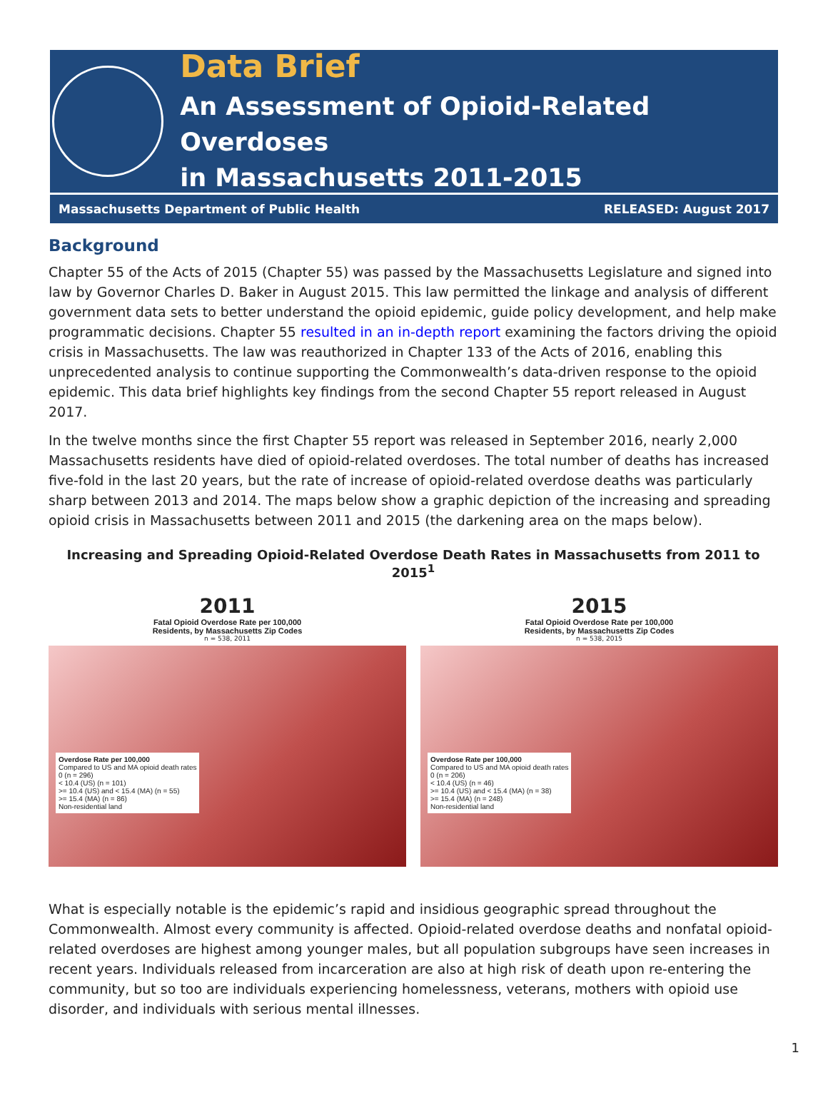Data Brief
An Assessment of Opioid-Related Overdoses
in Massachusetts 2011-2015
Massachusetts Department of Public Health RELEASED: August 2017
Background
Chapter 55 of the Acts of 2015 (Chapter 55) was passed by the Massachusetts Legislature and signed into law by Governor Charles D. Baker in August 2015. This law permitted the linkage and analysis of different government data sets to better understand the opioid epidemic, guide policy development, and help make programmatic decisions. Chapter 55 resulted in an in-depth report examining the factors driving the opioid crisis in Massachusetts. The law was reauthorized in Chapter 133 of the Acts of 2016, enabling this unprecedented analysis to continue supporting the Commonwealth’s data-driven response to the opioid epidemic. This data brief highlights key findings from the second Chapter 55 report released in August 2017.
In the twelve months since the first Chapter 55 report was released in September 2016, nearly 2,000 Massachusetts residents have died of opioid-related overdoses. The total number of deaths has increased five-fold in the last 20 years, but the rate of increase of opioid-related overdose deaths was particularly sharp between 2013 and 2014. The maps below show a graphic depiction of the increasing and spreading opioid crisis in Massachusetts between 2011 and 2015 (the darkening area on the maps below).
Increasing and Spreading Opioid-Related Overdose Death Rates in Massachusetts from 2011 to 2015<sup>1</sup>
2011
Fatal Opioid Overdose Rate per 100,000
Residents, by Massachusetts Zip Codes
n = 538, 2011
Overdose Rate per 100,000
Compared to US and MA opioid death rates
0 (n = 296)
< 10.4 (US) (n = 101)
>= 10.4 (US) and < 15.4 (MA) (n = 55)
>= 15.4 (MA) (n = 86)
Non-residential land
2015
Fatal Opioid Overdose Rate per 100,000
Residents, by Massachusetts Zip Codes
n = 538, 2015
Overdose Rate per 100,000
Compared to US and MA opioid death rates
0 (n = 206)
< 10.4 (US) (n = 46)
>= 10.4 (US) and < 15.4 (MA) (n = 38)
>= 15.4 (MA) (n = 248)
Non-residential land
What is especially notable is the epidemic’s rapid and insidious geographic spread throughout the Commonwealth. Almost every community is affected. Opioid-related overdose deaths and nonfatal opioid-related overdoses are highest among younger males, but all population subgroups have seen increases in recent years. Individuals released from incarceration are also at high risk of death upon re-entering the community, but so too are individuals experiencing homelessness, veterans, mothers with opioid use disorder, and individuals with serious mental illnesses.
1